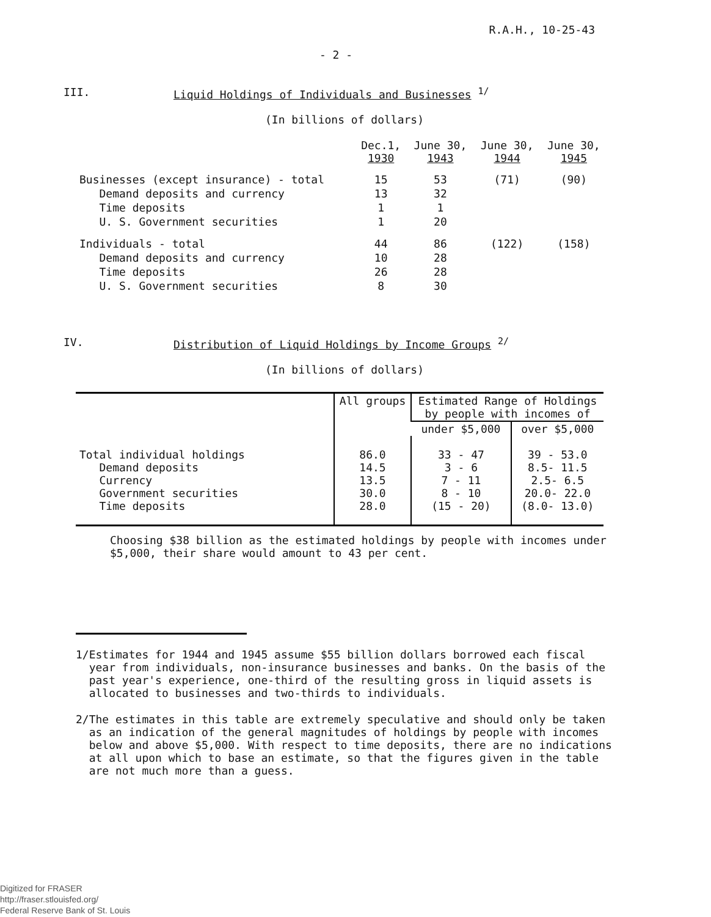R.A.H., 10-25-43
- 2 -
III. Liquid Holdings of Individuals and Businesses <sup>1/</sup>
(In billions of dollars)
| | Dec.1, 1930 | June 30, 1943 | June 30, 1944 | June 30, 1945 |
| --- | --- | --- | --- | --- |
| Businesses (except insurance) - total | 15 | 53 | (71) | (90) |
| Demand deposits and currency | 13 | 32 | | |
| Time deposits | 1 | 1 | | |
| U. S. Government securities | 1 | 20 | | |
| Individuals - total | 44 | 86 | (122) | (158) |
| Demand deposits and currency | 10 | 28 | | |
| Time deposits | 26 | 28 | | |
| U. S. Government securities | 8 | 30 | | |
IV. Distribution of Liquid Holdings by Income Groups <sup>2/</sup>
(In billions of dollars)
| | All groups | Estimated Range of Holdings by people with incomes of | |
| --- | --- | --- | --- |
| | | under $5,000 | over $5,000 |
| Total individual holdings Demand deposits Currency Government securities Time deposits | 86.0 14.5 13.5 30.0 28.0 | 33 - 47 3 - 6 7 - 11 8 - 10 (15 - 20) | 39 - 53.0 8.5- 11.5 2.5- 6.5 20.0- 22.0 (8.0- 13.0) |
Choosing $38 billion as the estimated holdings by people with incomes under $5,000, their share would amount to 43 per cent.
1/ Estimates for 1944 and 1945 assume $55 billion dollars borrowed each fiscal year from individuals, non-insurance businesses and banks. On the basis of the past year's experience, one-third of the resulting gross in liquid assets is allocated to businesses and two-thirds to individuals.
2/ The estimates in this table are extremely speculative and should only be taken as an indication of the general magnitudes of holdings by people with incomes below and above $5,000. With respect to time deposits, there are no indications at all upon which to base an estimate, so that the figures given in the table are not much more than a guess.
Digitized for FRASER
http://fraser.stlouisfed.org/
Federal Reserve Bank of St. Louis